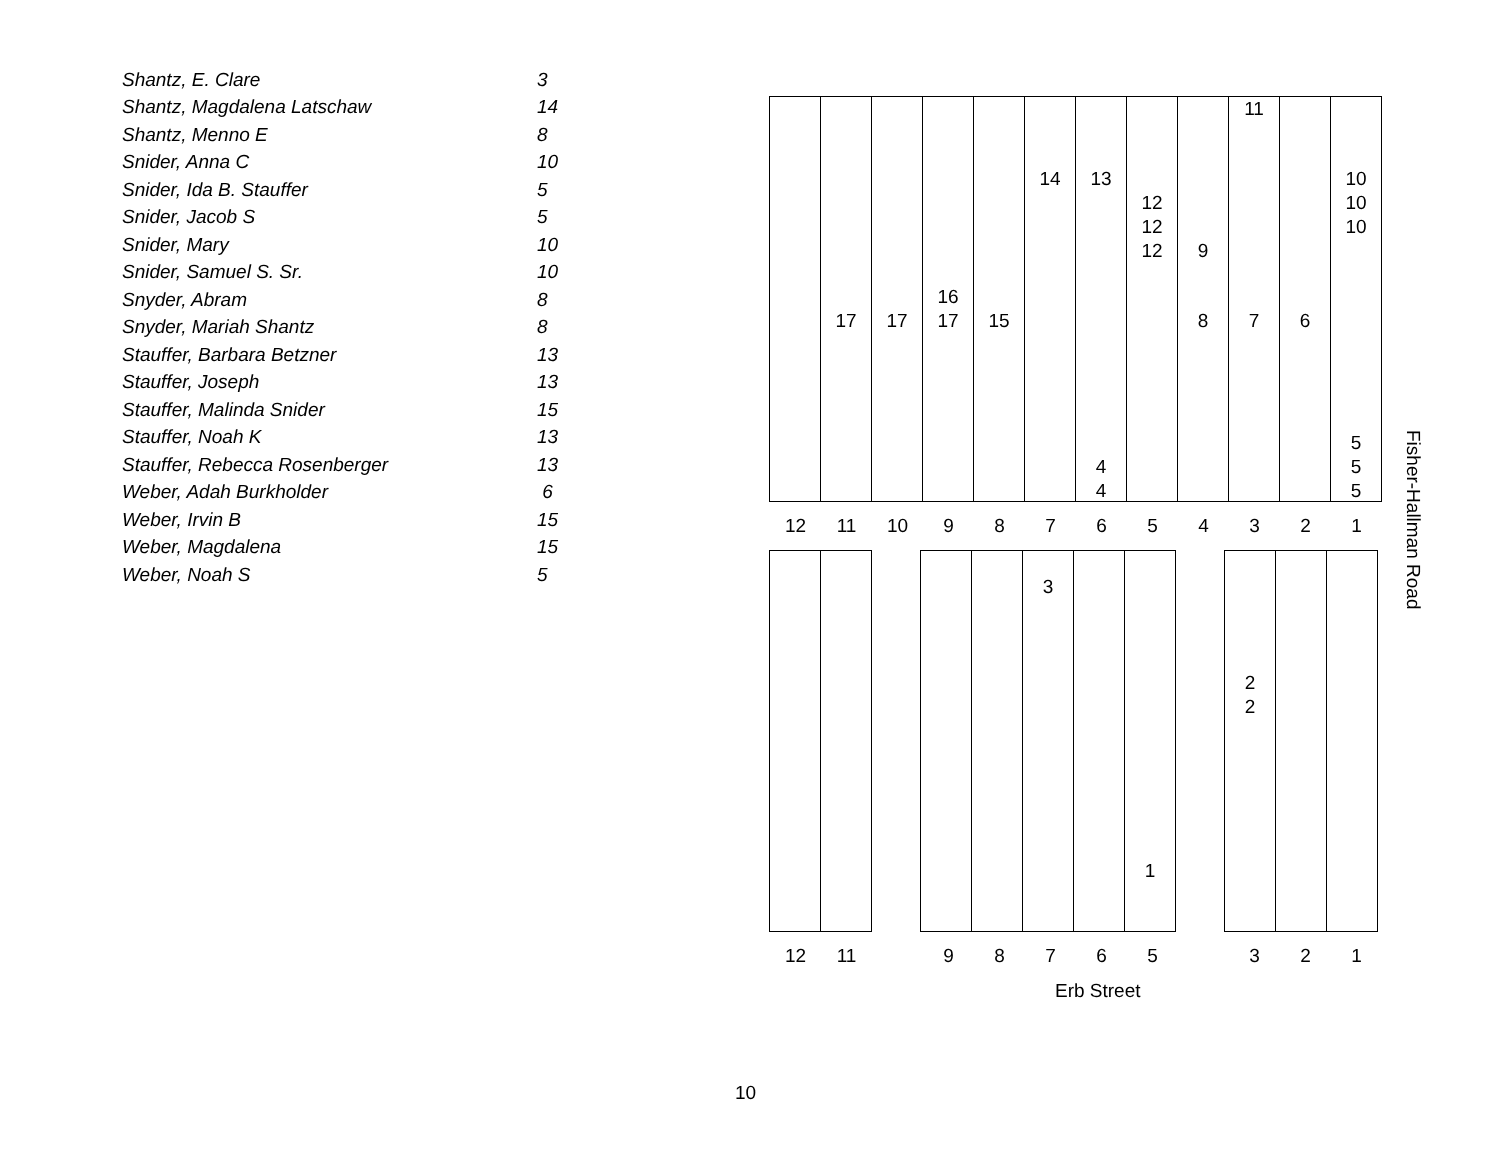| Shantz, E. Clare | 3 |
| Shantz, Magdalena Latschaw | 14 |
| Shantz, Menno E | 8 |
| Snider, Anna C | 10 |
| Snider, Ida B. Stauffer | 5 |
| Snider, Jacob S | 5 |
| Snider, Mary | 10 |
| Snider, Samuel S. Sr. | 10 |
| Snyder, Abram | 8 |
| Snyder, Mariah Shantz | 8 |
| Stauffer, Barbara Betzner | 13 |
| Stauffer, Joseph | 13 |
| Stauffer, Malinda Snider | 15 |
| Stauffer, Noah K | 13 |
| Stauffer, Rebecca Rosenberger | 13 |
| Weber, Adah Burkholder | 6 |
| Weber, Irvin B | 15 |
| Weber, Magdalena | 15 |
| Weber, Noah S | 5 |
17
17
16
17
15
14
13
4
4
12
12
12
9
8
11
7
6
10
10
10
5
5
5
12 11 10 9 8 7 6 5 4 3 2 1
3
1
2
2
12 11 9 8 7 6 5 3 2 1
Fisher-Hallman Road
Erb Street
10